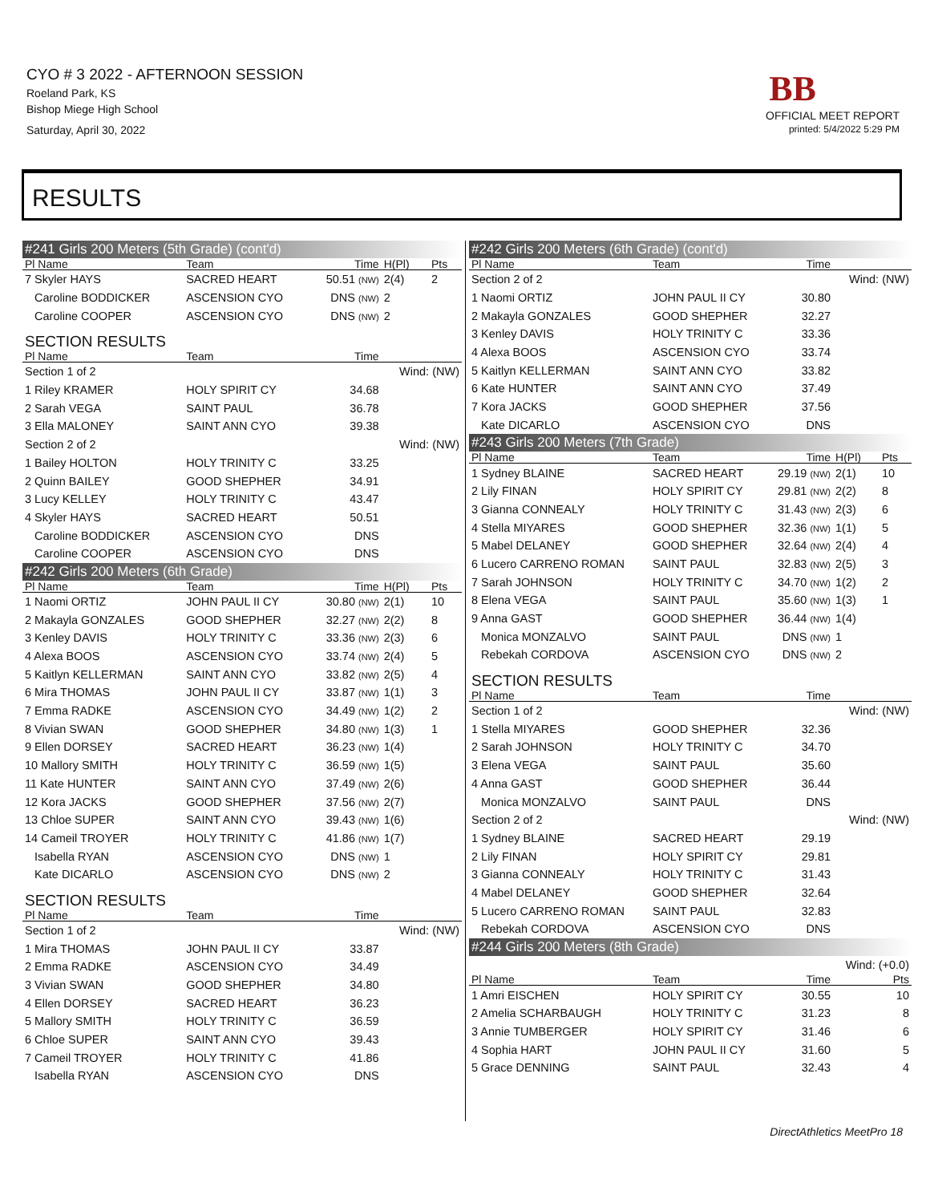CYO # 3 2022 - AFTERNOON SESSION
Roeland Park, KS
Bishop Miege High School
Saturday, April 30, 2022
BB
OFFICIAL MEET REPORT
printed: 5/4/2022 5:29 PM
RESULTS
| #241 Girls 200 Meters (5th Grade) (cont'd) | | | | |
| Pl Name | Team | Time | H(Pl) | Pts |
| 7 Skyler HAYS | SACRED HEART | 50.51 (NW) | 2(4) | 2 |
| Caroline BODDICKER | ASCENSION CYO | DNS (NW) | 2 | |
| Caroline COOPER | ASCENSION CYO | DNS (NW) | 2 | |
| SECTION RESULTS | | | | |
| Pl Name | Team | Time | | |
| Section 1 of 2 | | | Wind: (NW) | |
| 1 Riley KRAMER | HOLY SPIRIT CY | 34.68 | | |
| 2 Sarah VEGA | SAINT PAUL | 36.78 | | |
| 3 Ella MALONEY | SAINT ANN CYO | 39.38 | | |
| Section 2 of 2 | | | Wind: (NW) | |
| 1 Bailey HOLTON | HOLY TRINITY C | 33.25 | | |
| 2 Quinn BAILEY | GOOD SHEPHER | 34.91 | | |
| 3 Lucy KELLEY | HOLY TRINITY C | 43.47 | | |
| 4 Skyler HAYS | SACRED HEART | 50.51 | | |
| Caroline BODDICKER | ASCENSION CYO | DNS | | |
| Caroline COOPER | ASCENSION CYO | DNS | | |
| #242 Girls 200 Meters (6th Grade) | | | | |
| Pl Name | Team | Time | H(Pl) | Pts |
| 1 Naomi ORTIZ | JOHN PAUL II CY | 30.80 (NW) | 2(1) | 10 |
| 2 Makayla GONZALES | GOOD SHEPHER | 32.27 (NW) | 2(2) | 8 |
| 3 Kenley DAVIS | HOLY TRINITY C | 33.36 (NW) | 2(3) | 6 |
| 4 Alexa BOOS | ASCENSION CYO | 33.74 (NW) | 2(4) | 5 |
| 5 Kaitlyn KELLERMAN | SAINT ANN CYO | 33.82 (NW) | 2(5) | 4 |
| 6 Mira THOMAS | JOHN PAUL II CY | 33.87 (NW) | 1(1) | 3 |
| 7 Emma RADKE | ASCENSION CYO | 34.49 (NW) | 1(2) | 2 |
| 8 Vivian SWAN | GOOD SHEPHER | 34.80 (NW) | 1(3) | 1 |
| 9 Ellen DORSEY | SACRED HEART | 36.23 (NW) | 1(4) | |
| 10 Mallory SMITH | HOLY TRINITY C | 36.59 (NW) | 1(5) | |
| 11 Kate HUNTER | SAINT ANN CYO | 37.49 (NW) | 2(6) | |
| 12 Kora JACKS | GOOD SHEPHER | 37.56 (NW) | 2(7) | |
| 13 Chloe SUPER | SAINT ANN CYO | 39.43 (NW) | 1(6) | |
| 14 Cameil TROYER | HOLY TRINITY C | 41.86 (NW) | 1(7) | |
| Isabella RYAN | ASCENSION CYO | DNS (NW) | 1 | |
| Kate DICARLO | ASCENSION CYO | DNS (NW) | 2 | |
| SECTION RESULTS | | | | |
| Pl Name | Team | Time | | |
| Section 1 of 2 | | | Wind: (NW) | |
| 1 Mira THOMAS | JOHN PAUL II CY | 33.87 | | |
| 2 Emma RADKE | ASCENSION CYO | 34.49 | | |
| 3 Vivian SWAN | GOOD SHEPHER | 34.80 | | |
| 4 Ellen DORSEY | SACRED HEART | 36.23 | | |
| 5 Mallory SMITH | HOLY TRINITY C | 36.59 | | |
| 6 Chloe SUPER | SAINT ANN CYO | 39.43 | | |
| 7 Cameil TROYER | HOLY TRINITY C | 41.86 | | |
| Isabella RYAN | ASCENSION CYO | DNS | | |
| #242 Girls 200 Meters (6th Grade) (cont'd) | | | | |
| Pl Name | Team | Time | | |
| Section 2 of 2 | | | Wind: (NW) | |
| 1 Naomi ORTIZ | JOHN PAUL II CY | 30.80 | | |
| 2 Makayla GONZALES | GOOD SHEPHER | 32.27 | | |
| 3 Kenley DAVIS | HOLY TRINITY C | 33.36 | | |
| 4 Alexa BOOS | ASCENSION CYO | 33.74 | | |
| 5 Kaitlyn KELLERMAN | SAINT ANN CYO | 33.82 | | |
| 6 Kate HUNTER | SAINT ANN CYO | 37.49 | | |
| 7 Kora JACKS | GOOD SHEPHER | 37.56 | | |
| Kate DICARLO | ASCENSION CYO | DNS | | |
| #243 Girls 200 Meters (7th Grade) | | | | |
| Pl Name | Team | Time | H(Pl) | Pts |
| 1 Sydney BLAINE | SACRED HEART | 29.19 (NW) | 2(1) | 10 |
| 2 Lily FINAN | HOLY SPIRIT CY | 29.81 (NW) | 2(2) | 8 |
| 3 Gianna CONNEALY | HOLY TRINITY C | 31.43 (NW) | 2(3) | 6 |
| 4 Stella MIYARES | GOOD SHEPHER | 32.36 (NW) | 1(1) | 5 |
| 5 Mabel DELANEY | GOOD SHEPHER | 32.64 (NW) | 2(4) | 4 |
| 6 Lucero CARRENO ROMAN | SAINT PAUL | 32.83 (NW) | 2(5) | 3 |
| 7 Sarah JOHNSON | HOLY TRINITY C | 34.70 (NW) | 1(2) | 2 |
| 8 Elena VEGA | SAINT PAUL | 35.60 (NW) | 1(3) | 1 |
| 9 Anna GAST | GOOD SHEPHER | 36.44 (NW) | 1(4) | |
| Monica MONZALVO | SAINT PAUL | DNS (NW) | 1 | |
| Rebekah CORDOVA | ASCENSION CYO | DNS (NW) | 2 | |
| SECTION RESULTS | | | | |
| Pl Name | Team | Time | | |
| Section 1 of 2 | | | Wind: (NW) | |
| 1 Stella MIYARES | GOOD SHEPHER | 32.36 | | |
| 2 Sarah JOHNSON | HOLY TRINITY C | 34.70 | | |
| 3 Elena VEGA | SAINT PAUL | 35.60 | | |
| 4 Anna GAST | GOOD SHEPHER | 36.44 | | |
| Monica MONZALVO | SAINT PAUL | DNS | | |
| Section 2 of 2 | | | Wind: (NW) | |
| 1 Sydney BLAINE | SACRED HEART | 29.19 | | |
| 2 Lily FINAN | HOLY SPIRIT CY | 29.81 | | |
| 3 Gianna CONNEALY | HOLY TRINITY C | 31.43 | | |
| 4 Mabel DELANEY | GOOD SHEPHER | 32.64 | | |
| 5 Lucero CARRENO ROMAN | SAINT PAUL | 32.83 | | |
| Rebekah CORDOVA | ASCENSION CYO | DNS | | |
| #244 Girls 200 Meters (8th Grade) | | | | |
| | | | Wind: (+0.0) | |
| Pl Name | Team | Time | | Pts |
| 1 Amri EISCHEN | HOLY SPIRIT CY | 30.55 | | 10 |
| 2 Amelia SCHARBAUGH | HOLY TRINITY C | 31.23 | | 8 |
| 3 Annie TUMBERGER | HOLY SPIRIT CY | 31.46 | | 6 |
| 4 Sophia HART | JOHN PAUL II CY | 31.60 | | 5 |
| 5 Grace DENNING | SAINT PAUL | 32.43 | | 4 |
DirectAthletics MeetPro 18